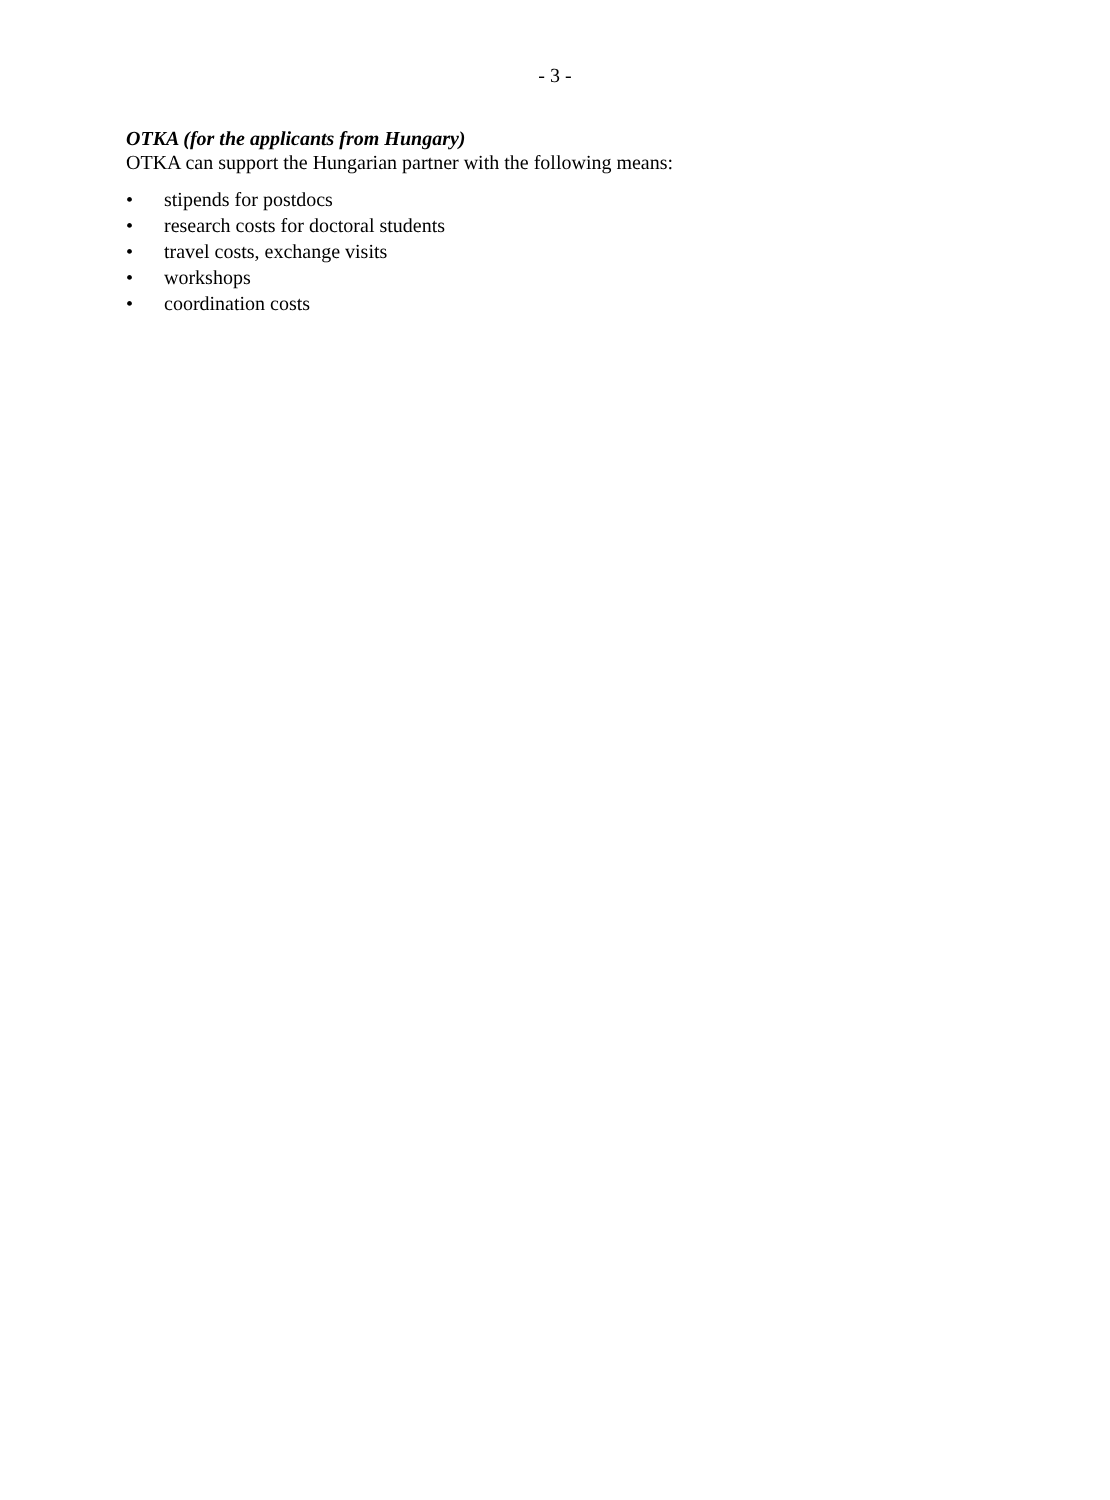- 3 -
OTKA (for the applicants from Hungary)
OTKA can support the Hungarian partner with the following means:
• stipends for postdocs
• research costs for doctoral students
• travel costs, exchange visits
• workshops
• coordination costs